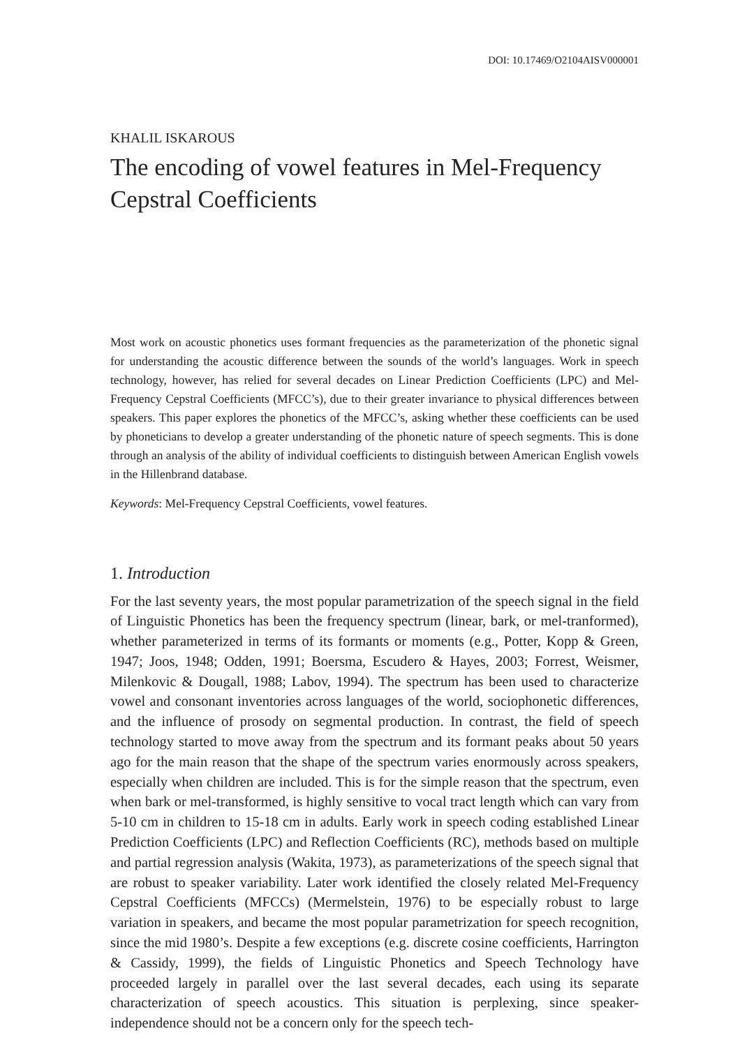DOI: 10.17469/O2104AISV000001
KHALIL ISKAROUS
The encoding of vowel features in Mel-Frequency
Cepstral Coefficients
Most work on acoustic phonetics uses formant frequencies as the parameterization of the phonetic signal for understanding the acoustic difference between the sounds of the world’s languages. Work in speech technology, however, has relied for several decades on Linear Prediction Coefficients (LPC) and Mel-Frequency Cepstral Coefficients (MFCC’s), due to their greater invariance to physical differences between speakers. This paper explores the phonetics of the MFCC’s, asking whether these coefficients can be used by phoneticians to develop a greater understanding of the phonetic nature of speech segments. This is done through an analysis of the ability of individual coefficients to distinguish between American English vowels in the Hillenbrand database.
Keywords: Mel-Frequency Cepstral Coefficients, vowel features.
1. Introduction
For the last seventy years, the most popular parametrization of the speech signal in the field of Linguistic Phonetics has been the frequency spectrum (linear, bark, or mel-tranformed), whether parameterized in terms of its formants or moments (e.g., Potter, Kopp & Green, 1947; Joos, 1948; Odden, 1991; Boersma, Escudero & Hayes, 2003; Forrest, Weismer, Milenkovic & Dougall, 1988; Labov, 1994). The spectrum has been used to characterize vowel and consonant inventories across languages of the world, sociophonetic differences, and the influence of prosody on segmental production. In contrast, the field of speech technology started to move away from the spectrum and its formant peaks about 50 years ago for the main reason that the shape of the spectrum varies enormously across speakers, especially when children are included. This is for the simple reason that the spectrum, even when bark or mel-transformed, is highly sensitive to vocal tract length which can vary from 5-10 cm in children to 15-18 cm in adults. Early work in speech coding established Linear Prediction Coefficients (LPC) and Reflection Coefficients (RC), methods based on multiple and partial regression analysis (Wakita, 1973), as parameterizations of the speech signal that are robust to speaker variability. Later work identified the closely related Mel-Frequency Cepstral Coefficients (MFCCs) (Mermelstein, 1976) to be especially robust to large variation in speakers, and became the most popular parametrization for speech recognition, since the mid 1980’s. Despite a few exceptions (e.g. discrete cosine coefficients, Harrington & Cassidy, 1999), the fields of Linguistic Phonetics and Speech Technology have proceeded largely in parallel over the last several decades, each using its separate characterization of speech acoustics. This situation is perplexing, since speaker-independence should not be a concern only for the speech tech-